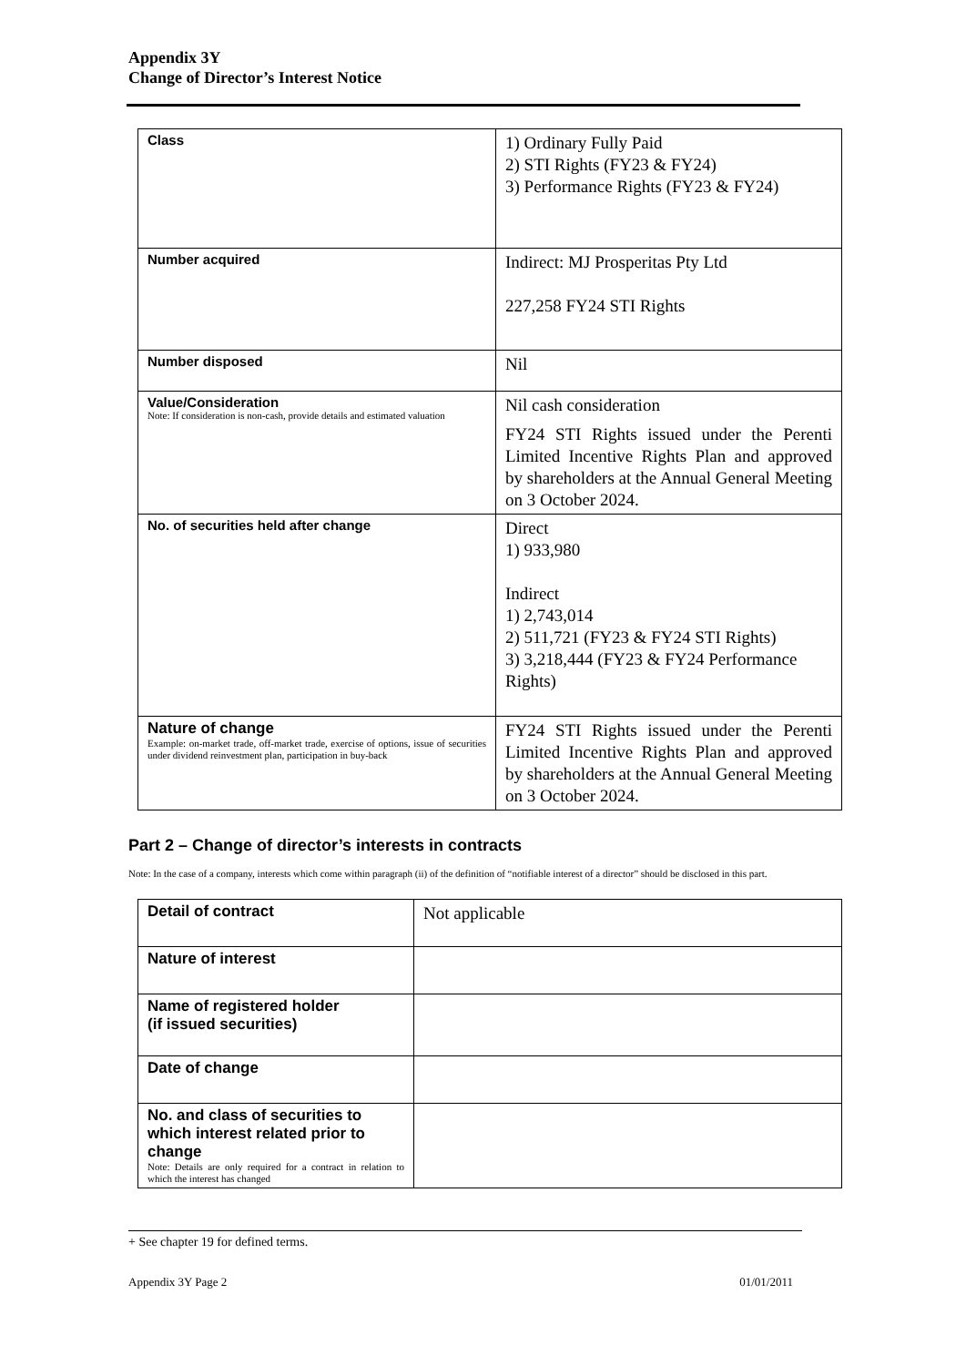Appendix 3Y
Change of Director’s Interest Notice
| Class | 1) Ordinary Fully Paid 2) STI Rights (FY23 & FY24) 3) Performance Rights (FY23 & FY24) |
| Number acquired | Indirect: MJ Prosperitas Pty Ltd 227,258 FY24 STI Rights |
| Number disposed | Nil |
| Value/Consideration Note: If consideration is non-cash, provide details and estimated valuation | Nil cash consideration FY24 STI Rights issued under the Perenti Limited Incentive Rights Plan and approved by shareholders at the Annual General Meeting on 3 October 2024. |
| No. of securities held after change | Direct 1) 933,980 Indirect 1) 2,743,014 2) 511,721 (FY23 & FY24 STI Rights) 3) 3,218,444 (FY23 & FY24 Performance Rights) |
| Nature of change Example: on-market trade, off-market trade, exercise of options, issue of securities under dividend reinvestment plan, participation in buy-back | FY24 STI Rights issued under the Perenti Limited Incentive Rights Plan and approved by shareholders at the Annual General Meeting on 3 October 2024. |
Part 2 – Change of director’s interests in contracts
Note: In the case of a company, interests which come within paragraph (ii) of the definition of “notifiable interest of a director” should be disclosed in this part.
| Detail of contract | Not applicable |
| Nature of interest | |
| Name of registered holder (if issued securities) | |
| Date of change | |
| No. and class of securities to which interest related prior to change Note: Details are only required for a contract in relation to which the interest has changed | |
+ See chapter 19 for defined terms.
Appendix 3Y Page 2 01/01/2011